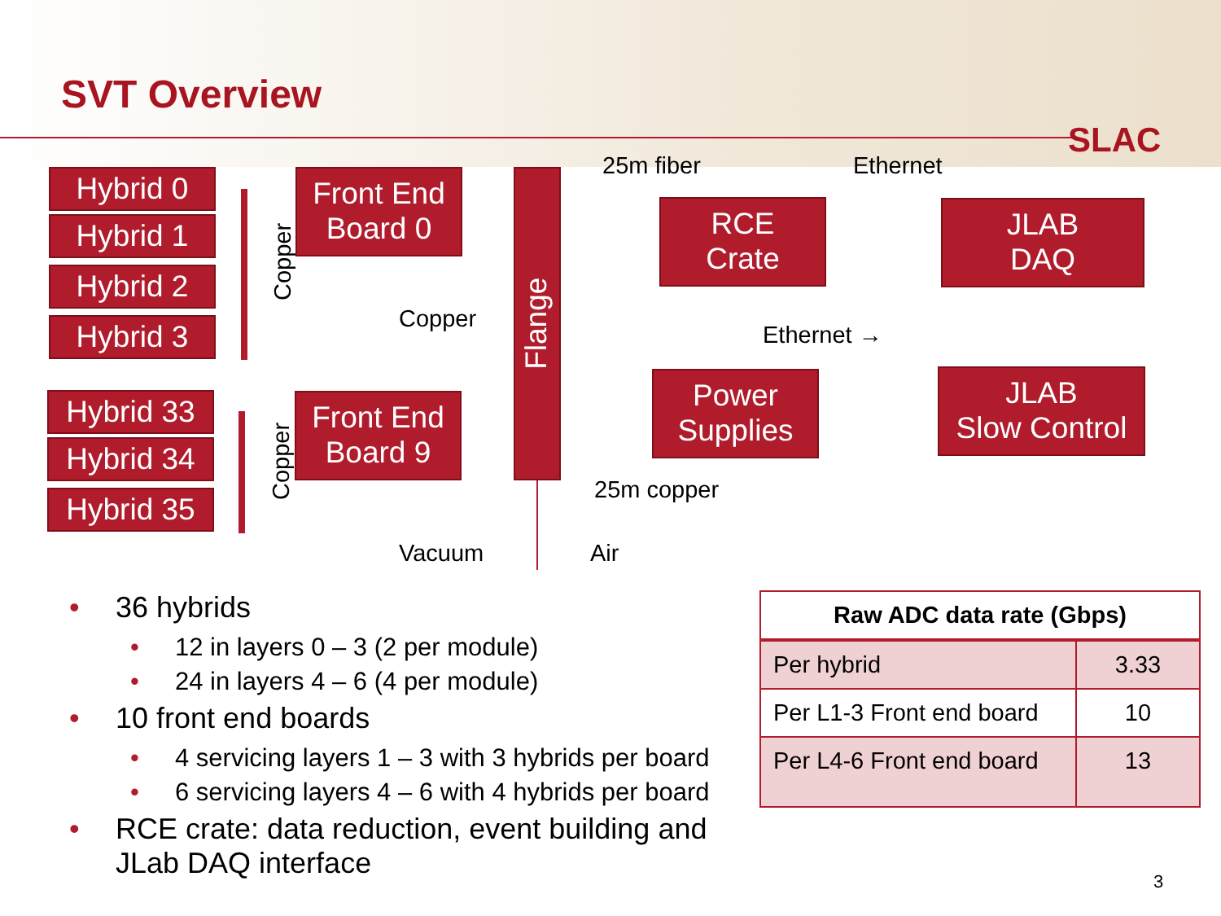SVT Overview
SLAC
Hybrid 0
Hybrid 1
Hybrid 2
Hybrid 3
Hybrid 33
Hybrid 34
Hybrid 35
Copper
Copper
Front End
Board 0
Front End
Board 9
Copper
Flange
25m fiber Ethernet
RCE
Crate
JLAB
DAQ
Ethernet →
Power
Supplies
JLAB
Slow Control
25m copper
Vacuum Air
• 36 hybrids
• 12 in layers 0 – 3 (2 per module)
• 24 in layers 4 – 6 (4 per module)
• 10 front end boards
• 4 servicing layers 1 – 3 with 3 hybrids per board
• 6 servicing layers 4 – 6 with 4 hybrids per board
• RCE crate: data reduction, event building and JLab DAQ interface
| Raw ADC data rate (Gbps) | |
| --- | --- |
| Per hybrid | 3.33 |
| Per L1-3 Front end board | 10 |
| Per L4-6 Front end board | 13 |
3